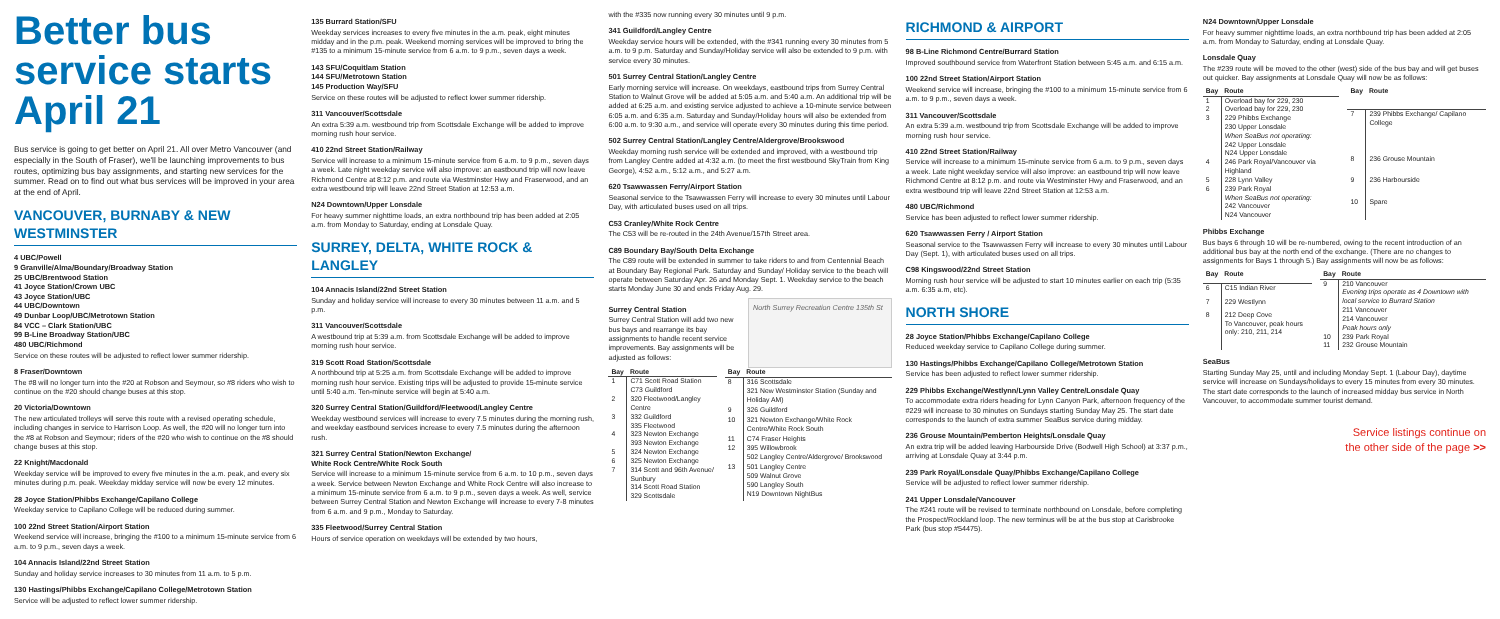Better bus service starts April 21
Bus service is going to get better on April 21. All over Metro Vancouver (and especially in the South of Fraser), we'll be launching improvements to bus routes, optimizing bus bay assignments, and starting new services for the summer. Read on to find out what bus services will be improved in your area at the end of April.
VANCOUVER, BURNABY & NEW WESTMINSTER
4 UBC/Powell
9 Granville/Alma/Boundary/Broadway Station
25 UBC/Brentwood Station
41 Joyce Station/Crown UBC
43 Joyce Station/UBC
44 UBC/Downtown
49 Dunbar Loop/UBC/Metrotown Station
84 VCC – Clark Station/UBC
99 B-Line Broadway Station/UBC
480 UBC/Richmond
Service on these routes will be adjusted to reflect lower summer ridership.
8 Fraser/Downtown
The #8 will no longer turn into the #20 at Robson and Seymour, so #8 riders who wish to continue on the #20 should change buses at this stop.
20 Victoria/Downtown
The new articulated trolleys will serve this route with a revised operating schedule, including changes in service to Harrison Loop. As well, the #20 will no longer turn into the #8 at Robson and Seymour; riders of the #20 who wish to continue on the #8 should change buses at this stop.
22 Knight/Macdonald
Weekday service will be improved to every five minutes in the a.m. peak, and every six minutes during p.m. peak. Weekday midday service will now be every 12 minutes.
28 Joyce Station/Phibbs Exchange/Capilano College
Weekday service to Capilano College will be reduced during summer.
100 22nd Street Station/Airport Station
Weekend service will increase, bringing the #100 to a minimum 15-minute service from 6 a.m. to 9 p.m., seven days a week.
104 Annacis Island/22nd Street Station
Sunday and holiday service increases to 30 minutes from 11 a.m. to 5 p.m.
130 Hastings/Phibbs Exchange/Capilano College/Metrotown Station
Service will be adjusted to reflect lower summer ridership.
135 Burrard Station/SFU
Weekday services increases to every five minutes in the a.m. peak, eight minutes midday and in the p.m. peak. Weekend morning services will be improved to bring the #135 to a minimum 15-minute service from 6 a.m. to 9 p.m., seven days a week.
143 SFU/Coquitlam Station
144 SFU/Metrotown Station
145 Production Way/SFU
Service on these routes will be adjusted to reflect lower summer ridership.
311 Vancouver/Scottsdale
An extra 5:39 a.m. westbound trip from Scottsdale Exchange will be added to improve morning rush hour service.
410 22nd Street Station/Railway
Service will increase to a minimum 15-minute service from 6 a.m. to 9 p.m., seven days a week. Late night weekday service will also improve: an eastbound trip will now leave Richmond Centre at 8:12 p.m. and route via Westminster Hwy and Fraserwood, and an extra westbound trip will leave 22nd Street Station at 12:53 a.m.
N24 Downtown/Upper Lonsdale
For heavy summer nighttime loads, an extra northbound trip has been added at 2:05 a.m. from Monday to Saturday, ending at Lonsdale Quay.
SURREY, DELTA, WHITE ROCK & LANGLEY
104 Annacis Island/22nd Street Station
Sunday and holiday service will increase to every 30 minutes between 11 a.m. and 5 p.m.
311 Vancouver/Scottsdale
A westbound trip at 5:39 a.m. from Scottsdale Exchange will be added to improve morning rush hour service.
319 Scott Road Station/Scottsdale
A northbound trip at 5:25 a.m. from Scottsdale Exchange will be added to improve morning rush hour service. Existing trips will be adjusted to provide 15-minute service until 5:40 a.m. Ten-minute service will begin at 5:40 a.m.
320 Surrey Central Station/Guildford/Fleetwood/Langley Centre
Weekday westbound services will increase to every 7.5 minutes during the morning rush, and weekday eastbound services increase to every 7.5 minutes during the afternoon rush.
321 Surrey Central Station/Newton Exchange/
White Rock Centre/White Rock South
Service will increase to a minimum 15-minute service from 6 a.m. to 10 p.m., seven days a week. Service between Newton Exchange and White Rock Centre will also increase to a minimum 15-minute service from 6 a.m. to 9 p.m., seven days a week. As well, service between Surrey Central Station and Newton Exchange will increase to every 7-8 minutes from 6 a.m. and 9 p.m., Monday to Saturday.
335 Fleetwood/Surrey Central Station
Hours of service operation on weekdays will be extended by two hours,
with the #335 now running every 30 minutes until 9 p.m.
341 Guildford/Langley Centre
Weekday service hours will be extended, with the #341 running every 30 minutes from 5 a.m. to 9 p.m. Saturday and Sunday/Holiday service will also be extended to 9 p.m. with service every 30 minutes.
501 Surrey Central Station/Langley Centre
Early morning service will increase. On weekdays, eastbound trips from Surrey Central Station to Walnut Grove will be added at 5:05 a.m. and 5:40 a.m. An additional trip will be added at 6:25 a.m. and existing service adjusted to achieve a 10-minute service between 6:05 a.m. and 6:35 a.m. Saturday and Sunday/Holiday hours will also be extended from 6:00 a.m. to 9:30 a.m., and service will operate every 30 minutes during this time period.
502 Surrey Central Station/Langley Centre/Aldergrove/Brookswood
Weekday morning rush service will be extended and improved, with a westbound trip from Langley Centre added at 4:32 a.m. (to meet the first westbound SkyTrain from King George), 4:52 a.m., 5:12 a.m., and 5:27 a.m.
620 Tsawwassen Ferry/Airport Station
Seasonal service to the Tsawwassen Ferry will increase to every 30 minutes until Labour Day, with articulated buses used on all trips.
C53 Cranley/White Rock Centre
The C53 will be re-routed in the 24th Avenue/157th Street area.
C89 Boundary Bay/South Delta Exchange
The C89 route will be extended in summer to take riders to and from Centennial Beach at Boundary Bay Regional Park. Saturday and Sunday/ Holiday service to the beach will operate between Saturday Apr. 26 and Monday Sept. 1. Weekday service to the beach starts Monday June 30 and ends Friday Aug. 29.
Surrey Central Station
Surrey Central Station will add two new bus bays and rearrange its bay assignments to handle recent service improvements. Bay assignments will be adjusted as follows:
North Surrey Recreation Centre 135th St
| Bay | Route |
| --- | --- |
| 1 | C71 Scott Road Station C73 Guildford |
| 2 | 320 Fleetwood/Langley Centre |
| 3 | 332 Guildford 335 Fleetwood |
| 4 | 323 Newton Exchange 393 Newton Exchange |
| 5 | 324 Newton Exchange |
| 6 | 325 Newton Exchange |
| 7 | 314 Scott and 96th Avenue/ Sunbury 314 Scott Road Station 329 Scottsdale |
| Bay | Route |
| --- | --- |
| 8 | 316 Scottsdale 321 New Westminster Station (Sunday and Holiday AM) |
| 9 | 326 Guildford |
| 10 | 321 Newton Exchange/White Rock Centre/White Rock South |
| 11 | C74 Fraser Heights |
| 12 | 395 Willowbrook 502 Langley Centre/Aldergrove/ Brookswood |
| 13 | 501 Langley Centre 509 Walnut Grove 590 Langley South N19 Downtown NightBus |
RICHMOND & AIRPORT
98 B-Line Richmond Centre/Burrard Station
Improved southbound service from Waterfront Station between 5:45 a.m. and 6:15 a.m.
100 22nd Street Station/Airport Station
Weekend service will increase, bringing the #100 to a minimum 15-minute service from 6 a.m. to 9 p.m., seven days a week.
311 Vancouver/Scottsdale
An extra 5:39 a.m. westbound trip from Scottsdale Exchange will be added to improve morning rush hour service.
410 22nd Street Station/Railway
Service will increase to a minimum 15-minute service from 6 a.m. to 9 p.m., seven days a week. Late night weekday service will also improve: an eastbound trip will now leave Richmond Centre at 8:12 p.m. and route via Westminster Hwy and Fraserwood, and an extra westbound trip will leave 22nd Street Station at 12:53 a.m.
480 UBC/Richmond
Service has been adjusted to reflect lower summer ridership.
620 Tsawwassen Ferry / Airport Station
Seasonal service to the Tsawwassen Ferry will increase to every 30 minutes until Labour Day (Sept. 1), with articulated buses used on all trips.
C98 Kingswood/22nd Street Station
Morning rush hour service will be adjusted to start 10 minutes earlier on each trip (5:35 a.m. 6:35 a.m, etc).
NORTH SHORE
28 Joyce Station/Phibbs Exchange/Capilano College
Reduced weekday service to Capilano College during summer.
130 Hastings/Phibbs Exchange/Capilano College/Metrotown Station
Service has been adjusted to reflect lower summer ridership.
229 Phibbs Exchange/Westlynn/Lynn Valley Centre/Lonsdale Quay
To accommodate extra riders heading for Lynn Canyon Park, afternoon frequency of the #229 will increase to 30 minutes on Sundays starting Sunday May 25. The start date corresponds to the launch of extra summer SeaBus service during midday.
236 Grouse Mountain/Pemberton Heights/Lonsdale Quay
An extra trip will be added leaving Harbourside Drive (Bodwell High School) at 3:37 p.m., arriving at Lonsdale Quay at 3:44 p.m.
239 Park Royal/Lonsdale Quay/Phibbs Exchange/Capilano College
Service will be adjusted to reflect lower summer ridership.
241 Upper Lonsdale/Vancouver
The #241 route will be revised to terminate northbound on Lonsdale, before completing the Prospect/Rockland loop. The new terminus will be at the bus stop at Carisbrooke Park (bus stop #54475).
N24 Downtown/Upper Lonsdale
For heavy summer nighttime loads, an extra northbound trip has been added at 2:05 a.m. from Monday to Saturday, ending at Lonsdale Quay.
Lonsdale Quay
The #239 route will be moved to the other (west) side of the bus bay and will get buses out quicker. Bay assignments at Lonsdale Quay will now be as follows:
| Bay | Route |
| --- | --- |
| 1 | Overload bay for 229, 230 |
| 2 | Overload bay for 229, 230 |
| 3 | 229 Phibbs Exchange 230 Upper Lonsdale When SeaBus not operating: 242 Upper Lonsdale N24 Upper Lonsdale |
| 4 | 246 Park Royal/Vancouver via Highland |
| 5 | 228 Lynn Valley |
| 6 | 239 Park Royal When SeaBus not operating: 242 Vancouver N24 Vancouver |
| Bay | Route |
| --- | --- |
| 7 | 239 Phibbs Exchange/ Capilano College |
| 8 | 236 Grouse Mountain |
| 9 | 236 Harbourside |
| 10 | Spare |
Phibbs Exchange
Bus bays 6 through 10 will be re-numbered, owing to the recent introduction of an additional bus bay at the north end of the exchange. (There are no changes to assignments for Bays 1 through 5.) Bay assignments will now be as follows:
| Bay | Route |
| --- | --- |
| 6 | C15 Indian River |
| 7 | 229 Westlynn |
| 8 | 212 Deep Cove To Vancouver, peak hours only: 210, 211, 214 |
| Bay | Route |
| --- | --- |
| 9 | 210 Vancouver Evening trips operate as 4 Downtown with local service to Burrard Station 211 Vancouver 214 Vancouver Peak hours only |
| 10 | 239 Park Royal |
| 11 | 232 Grouse Mountain |
SeaBus
Starting Sunday May 25, until and including Monday Sept. 1 (Labour Day), daytime service will increase on Sundays/holidays to every 15 minutes from every 30 minutes. The start date corresponds to the launch of increased midday bus service in North Vancouver, to accommodate summer tourist demand.
Service listings continue on
the other side of the page >>